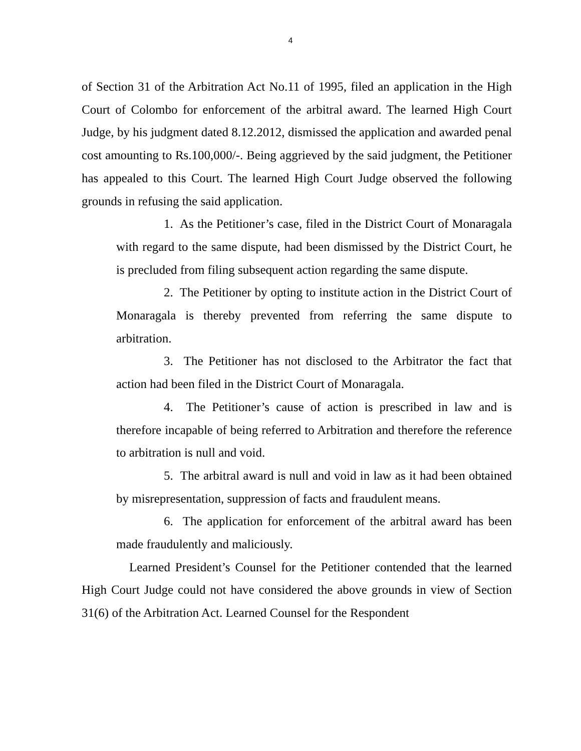4
of Section 31 of the Arbitration Act No.11 of 1995, filed an application in the High Court of Colombo for enforcement of the arbitral award. The learned High Court Judge, by his judgment dated 8.12.2012, dismissed the application and awarded penal cost amounting to Rs.100,000/-. Being aggrieved by the said judgment, the Petitioner has appealed to this Court. The learned High Court Judge observed the following grounds in refusing the said application.
1. As the Petitioner’s case, filed in the District Court of Monaragala with regard to the same dispute, had been dismissed by the District Court, he is precluded from filing subsequent action regarding the same dispute.
2. The Petitioner by opting to institute action in the District Court of Monaragala is thereby prevented from referring the same dispute to arbitration.
3. The Petitioner has not disclosed to the Arbitrator the fact that action had been filed in the District Court of Monaragala.
4. The Petitioner’s cause of action is prescribed in law and is therefore incapable of being referred to Arbitration and therefore the reference to arbitration is null and void.
5. The arbitral award is null and void in law as it had been obtained by misrepresentation, suppression of facts and fraudulent means.
6. The application for enforcement of the arbitral award has been made fraudulently and maliciously.
Learned President’s Counsel for the Petitioner contended that the learned High Court Judge could not have considered the above grounds in view of Section 31(6) of the Arbitration Act. Learned Counsel for the Respondent